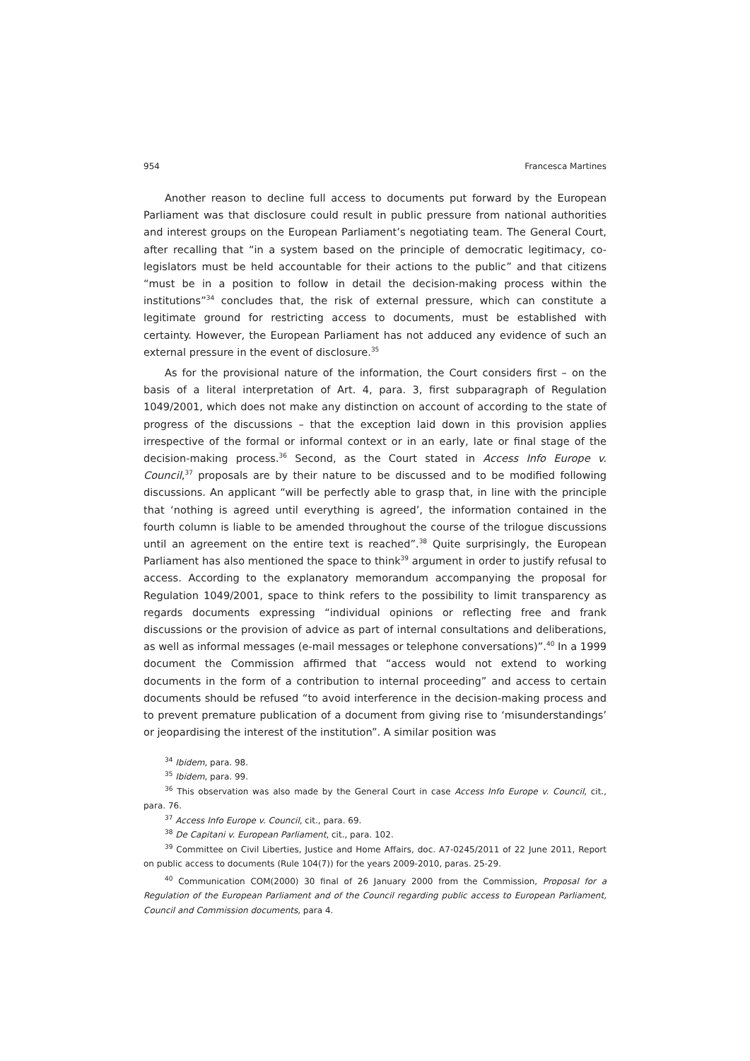954 Francesca Martines
Another reason to decline full access to documents put forward by the European Parliament was that disclosure could result in public pressure from national authorities and interest groups on the European Parliament’s negotiating team. The General Court, after recalling that “in a system based on the principle of democratic legitimacy, co-legislators must be held accountable for their actions to the public” and that citizens “must be in a position to follow in detail the decision-making process within the institutions”<sup>34</sup> concludes that, the risk of external pressure, which can constitute a legitimate ground for restricting access to documents, must be established with certainty. However, the European Parliament has not adduced any evidence of such an external pressure in the event of disclosure.<sup>35</sup>
As for the provisional nature of the information, the Court considers first – on the basis of a literal interpretation of Art. 4, para. 3, first subparagraph of Regulation 1049/2001, which does not make any distinction on account of according to the state of progress of the discussions – that the exception laid down in this provision applies irrespective of the formal or informal context or in an early, late or final stage of the decision-making process.<sup>36</sup> Second, as the Court stated in Access Info Europe v. Council,<sup>37</sup> proposals are by their nature to be discussed and to be modified following discussions. An applicant “will be perfectly able to grasp that, in line with the principle that ‘nothing is agreed until everything is agreed’, the information contained in the fourth column is liable to be amended throughout the course of the trilogue discussions until an agreement on the entire text is reached”.<sup>38</sup> Quite surprisingly, the European Parliament has also mentioned the space to think<sup>39</sup> argument in order to justify refusal to access. According to the explanatory memorandum accompanying the proposal for Regulation 1049/2001, space to think refers to the possibility to limit transparency as regards documents expressing “individual opinions or reflecting free and frank discussions or the provision of advice as part of internal consultations and deliberations, as well as informal messages (e-mail messages or telephone conversations)”.<sup>40</sup> In a 1999 document the Commission affirmed that “access would not extend to working documents in the form of a contribution to internal proceeding” and access to certain documents should be refused “to avoid interference in the decision-making process and to prevent premature publication of a document from giving rise to ‘misunderstandings’ or jeopardising the interest of the institution”. A similar position was
<sup>34</sup> Ibidem, para. 98.
<sup>35</sup> Ibidem, para. 99.
<sup>36</sup> This observation was also made by the General Court in case Access Info Europe v. Council, cit., para. 76.
<sup>37</sup> Access Info Europe v. Council, cit., para. 69.
<sup>38</sup> De Capitani v. European Parliament, cit., para. 102.
<sup>39</sup> Committee on Civil Liberties, Justice and Home Affairs, doc. A7-0245/2011 of 22 June 2011, Report on public access to documents (Rule 104(7)) for the years 2009-2010, paras. 25-29.
<sup>40</sup> Communication COM(2000) 30 final of 26 January 2000 from the Commission, Proposal for a Regulation of the European Parliament and of the Council regarding public access to European Parliament, Council and Commission documents, para 4.